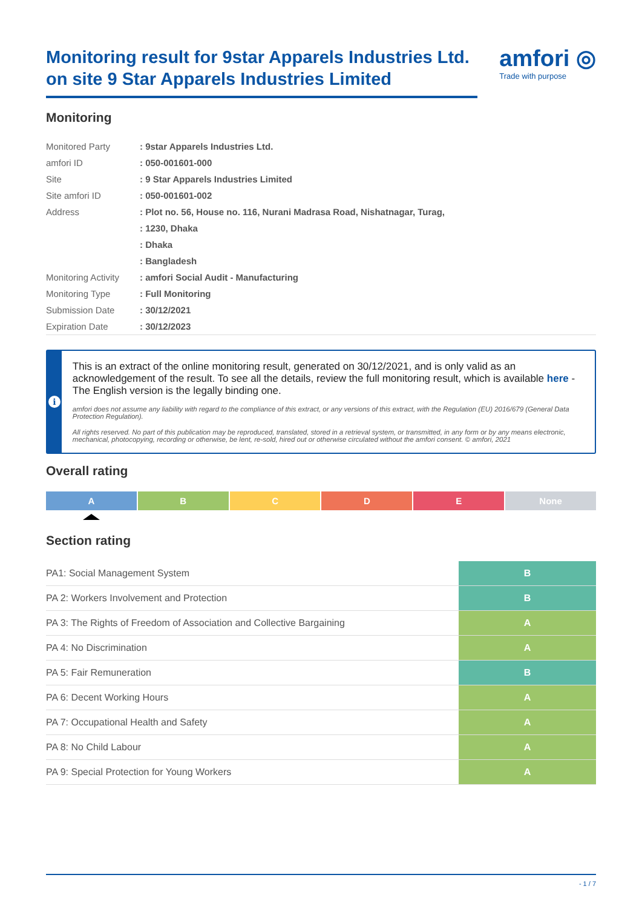Monitoring result for 9star Apparels Industries Ltd. on site 9 Star Apparels Industries Limited
amfori ◎
Trade with purpose
Monitoring
| Monitored Party | : 9star Apparels Industries Ltd. |
| amfori ID | : 050-001601-000 |
| Site | : 9 Star Apparels Industries Limited |
| Site amfori ID | : 050-001601-002 |
| Address | : Plot no. 56, House no. 116, Nurani Madrasa Road, Nishatnagar, Turag, |
| | : 1230, Dhaka |
| | : Dhaka |
| | : Bangladesh |
| Monitoring Activity | : amfori Social Audit - Manufacturing |
| Monitoring Type | : Full Monitoring |
| Submission Date | : 30/12/2021 |
| Expiration Date | : 30/12/2023 |
i
This is an extract of the online monitoring result, generated on 30/12/2021, and is only valid as an acknowledgement of the result. To see all the details, review the full monitoring result, which is available here - The English version is the legally binding one.
amfori does not assume any liability with regard to the compliance of this extract, or any versions of this extract, with the Regulation (EU) 2016/679 (General Data Protection Regulation).
All rights reserved. No part of this publication may be reproduced, translated, stored in a retrieval system, or transmitted, in any form or by any means electronic, mechanical, photocopying, recording or otherwise, be lent, re-sold, hired out or otherwise circulated without the amfori consent. © amfori, 2021
Overall rating
A B C D E None
Section rating
| PA1: Social Management System | B |
| PA 2: Workers Involvement and Protection | B |
| PA 3: The Rights of Freedom of Association and Collective Bargaining | A |
| PA 4: No Discrimination | A |
| PA 5: Fair Remuneration | B |
| PA 6: Decent Working Hours | A |
| PA 7: Occupational Health and Safety | A |
| PA 8: No Child Labour | A |
| PA 9: Special Protection for Young Workers | A |
- 1 / 7